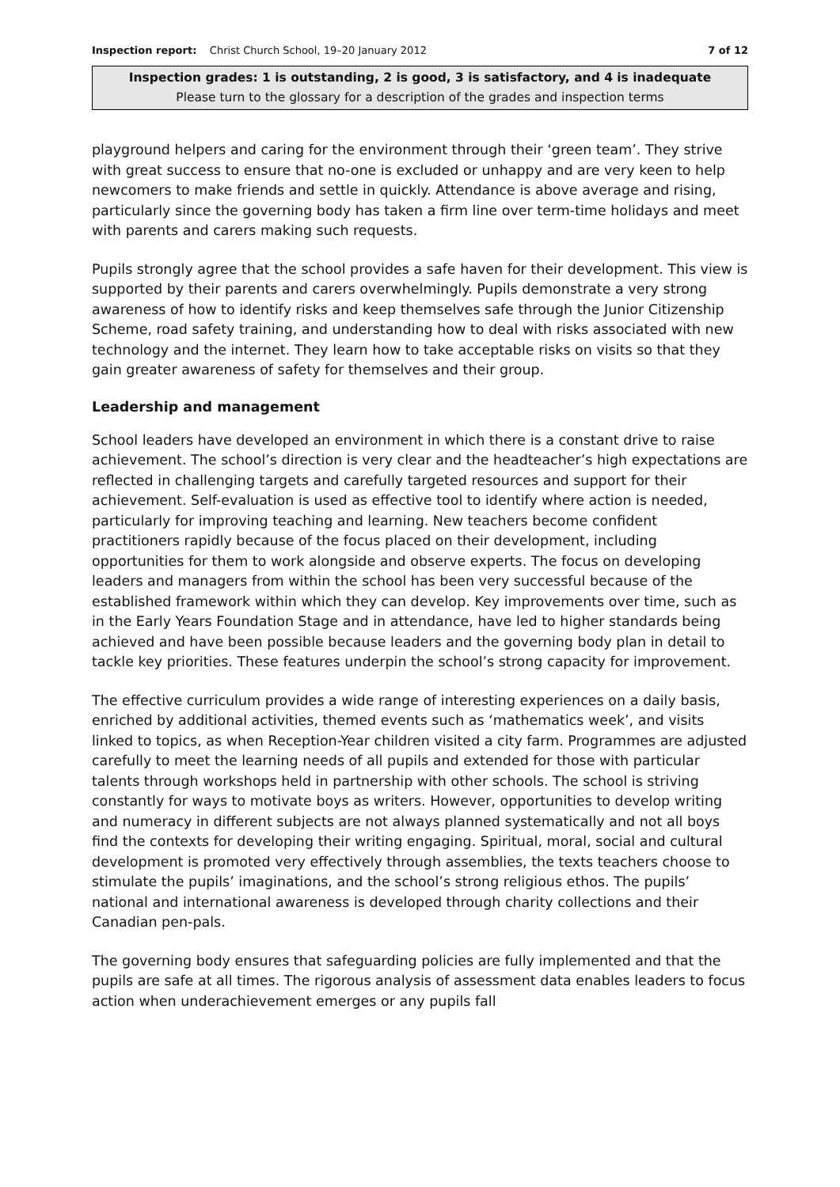Inspection report: Christ Church School, 19–20 January 2012 7 of 12
Inspection grades: 1 is outstanding, 2 is good, 3 is satisfactory, and 4 is inadequate
Please turn to the glossary for a description of the grades and inspection terms
playground helpers and caring for the environment through their ‘green team’. They strive with great success to ensure that no-one is excluded or unhappy and are very keen to help newcomers to make friends and settle in quickly. Attendance is above average and rising, particularly since the governing body has taken a firm line over term-time holidays and meet with parents and carers making such requests.
Pupils strongly agree that the school provides a safe haven for their development. This view is supported by their parents and carers overwhelmingly. Pupils demonstrate a very strong awareness of how to identify risks and keep themselves safe through the Junior Citizenship Scheme, road safety training, and understanding how to deal with risks associated with new technology and the internet. They learn how to take acceptable risks on visits so that they gain greater awareness of safety for themselves and their group.
Leadership and management
School leaders have developed an environment in which there is a constant drive to raise achievement. The school’s direction is very clear and the headteacher’s high expectations are reflected in challenging targets and carefully targeted resources and support for their achievement. Self-evaluation is used as effective tool to identify where action is needed, particularly for improving teaching and learning. New teachers become confident practitioners rapidly because of the focus placed on their development, including opportunities for them to work alongside and observe experts. The focus on developing leaders and managers from within the school has been very successful because of the established framework within which they can develop. Key improvements over time, such as in the Early Years Foundation Stage and in attendance, have led to higher standards being achieved and have been possible because leaders and the governing body plan in detail to tackle key priorities. These features underpin the school’s strong capacity for improvement.
The effective curriculum provides a wide range of interesting experiences on a daily basis, enriched by additional activities, themed events such as ‘mathematics week’, and visits linked to topics, as when Reception-Year children visited a city farm. Programmes are adjusted carefully to meet the learning needs of all pupils and extended for those with particular talents through workshops held in partnership with other schools. The school is striving constantly for ways to motivate boys as writers. However, opportunities to develop writing and numeracy in different subjects are not always planned systematically and not all boys find the contexts for developing their writing engaging. Spiritual, moral, social and cultural development is promoted very effectively through assemblies, the texts teachers choose to stimulate the pupils’ imaginations, and the school’s strong religious ethos. The pupils’ national and international awareness is developed through charity collections and their Canadian pen-pals.
The governing body ensures that safeguarding policies are fully implemented and that the pupils are safe at all times. The rigorous analysis of assessment data enables leaders to focus action when underachievement emerges or any pupils fall